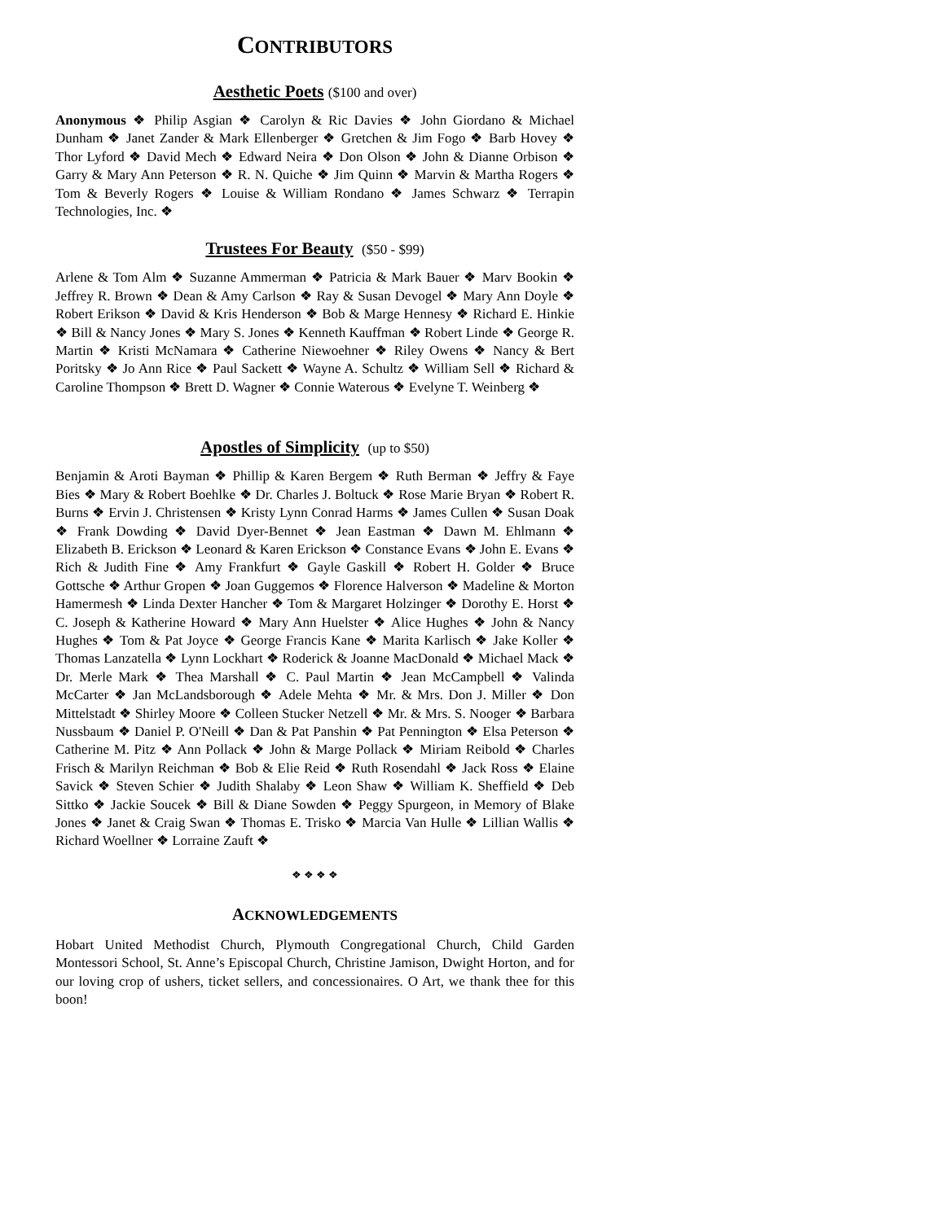CONTRIBUTORS
Aesthetic Poets ($100 and over)
Anonymous ❖ Philip Asgian ❖ Carolyn & Ric Davies ❖ John Giordano & Michael Dunham ❖ Janet Zander & Mark Ellenberger ❖ Gretchen & Jim Fogo ❖ Barb Hovey ❖ Thor Lyford ❖ David Mech ❖ Edward Neira ❖ Don Olson ❖ John & Dianne Orbison ❖ Garry & Mary Ann Peterson ❖ R. N. Quiche ❖ Jim Quinn ❖ Marvin & Martha Rogers ❖ Tom & Beverly Rogers ❖ Louise & William Rondano ❖ James Schwarz ❖ Terrapin Technologies, Inc. ❖
Trustees For Beauty ($50 - $99)
Arlene & Tom Alm ❖ Suzanne Ammerman ❖ Patricia & Mark Bauer ❖ Marv Bookin ❖ Jeffrey R. Brown ❖ Dean & Amy Carlson ❖ Ray & Susan Devogel ❖ Mary Ann Doyle ❖ Robert Erikson ❖ David & Kris Henderson ❖ Bob & Marge Hennesy ❖ Richard E. Hinkie ❖ Bill & Nancy Jones ❖ Mary S. Jones ❖ Kenneth Kauffman ❖ Robert Linde ❖ George R. Martin ❖ Kristi McNamara ❖ Catherine Niewoehner ❖ Riley Owens ❖ Nancy & Bert Poritsky ❖ Jo Ann Rice ❖ Paul Sackett ❖ Wayne A. Schultz ❖ William Sell ❖ Richard & Caroline Thompson ❖ Brett D. Wagner ❖ Connie Waterous ❖ Evelyne T. Weinberg ❖
Apostles of Simplicity (up to $50)
Benjamin & Aroti Bayman ❖ Phillip & Karen Bergem ❖ Ruth Berman ❖ Jeffry & Faye Bies ❖ Mary & Robert Boehlke ❖ Dr. Charles J. Boltuck ❖ Rose Marie Bryan ❖ Robert R. Burns ❖ Ervin J. Christensen ❖ Kristy Lynn Conrad Harms ❖ James Cullen ❖ Susan Doak ❖ Frank Dowding ❖ David Dyer-Bennet ❖ Jean Eastman ❖ Dawn M. Ehlmann ❖ Elizabeth B. Erickson ❖ Leonard & Karen Erickson ❖ Constance Evans ❖ John E. Evans ❖ Rich & Judith Fine ❖ Amy Frankfurt ❖ Gayle Gaskill ❖ Robert H. Golder ❖ Bruce Gottsche ❖ Arthur Gropen ❖ Joan Guggemos ❖ Florence Halverson ❖ Madeline & Morton Hamermesh ❖ Linda Dexter Hancher ❖ Tom & Margaret Holzinger ❖ Dorothy E. Horst ❖ C. Joseph & Katherine Howard ❖ Mary Ann Huelster ❖ Alice Hughes ❖ John & Nancy Hughes ❖ Tom & Pat Joyce ❖ George Francis Kane ❖ Marita Karlisch ❖ Jake Koller ❖ Thomas Lanzatella ❖ Lynn Lockhart ❖ Roderick & Joanne MacDonald ❖ Michael Mack ❖ Dr. Merle Mark ❖ Thea Marshall ❖ C. Paul Martin ❖ Jean McCampbell ❖ Valinda McCarter ❖ Jan McLandsborough ❖ Adele Mehta ❖ Mr. & Mrs. Don J. Miller ❖ Don Mittelstadt ❖ Shirley Moore ❖ Colleen Stucker Netzell ❖ Mr. & Mrs. S. Nooger ❖ Barbara Nussbaum ❖ Daniel P. O'Neill ❖ Dan & Pat Panshin ❖ Pat Pennington ❖ Elsa Peterson ❖ Catherine M. Pitz ❖ Ann Pollack ❖ John & Marge Pollack ❖ Miriam Reibold ❖ Charles Frisch & Marilyn Reichman ❖ Bob & Elie Reid ❖ Ruth Rosendahl ❖ Jack Ross ❖ Elaine Savick ❖ Steven Schier ❖ Judith Shalaby ❖ Leon Shaw ❖ William K. Sheffield ❖ Deb Sittko ❖ Jackie Soucek ❖ Bill & Diane Sowden ❖ Peggy Spurgeon, in Memory of Blake Jones ❖ Janet & Craig Swan ❖ Thomas E. Trisko ❖ Marcia Van Hulle ❖ Lillian Wallis ❖ Richard Woellner ❖ Lorraine Zauft ❖
❖ ❖ ❖ ❖
ACKNOWLEDGEMENTS
Hobart United Methodist Church, Plymouth Congregational Church, Child Garden Montessori School, St. Anne’s Episcopal Church, Christine Jamison, Dwight Horton, and for our loving crop of ushers, ticket sellers, and concessionaires. O Art, we thank thee for this boon!